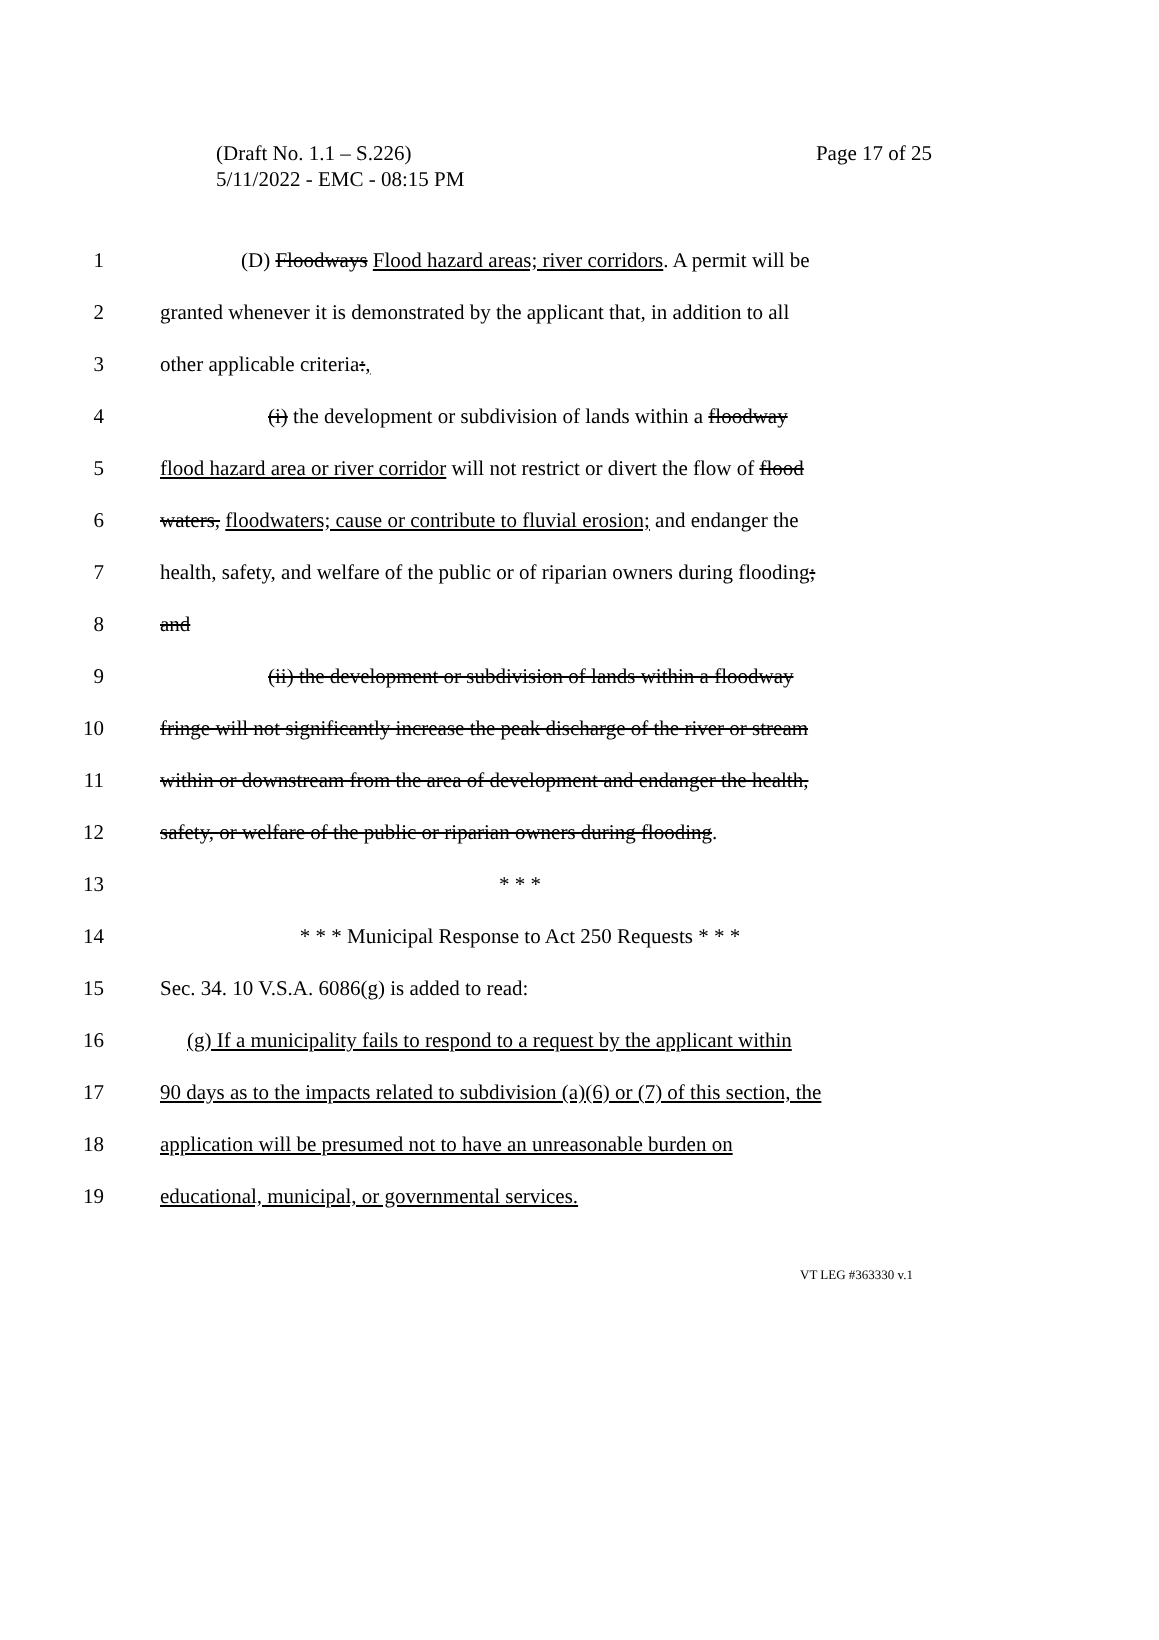Page 17 of 25 (Draft No. 1.1 – S.226)
5/11/2022 - EMC - 08:15 PM
1 (D) Floodways Flood hazard areas; river corridors. A permit will be
2 granted whenever it is demonstrated by the applicant that, in addition to all
3 other applicable criteria:,
4 (i) the development or subdivision of lands within a floodway
5 flood hazard area or river corridor will not restrict or divert the flow of flood
6 waters, floodwaters; cause or contribute to fluvial erosion; and endanger the
7 health, safety, and welfare of the public or of riparian owners during flooding;
8 and
9 (ii) the development or subdivision of lands within a floodway
10 fringe will not significantly increase the peak discharge of the river or stream
11 within or downstream from the area of development and endanger the health,
12 safety, or welfare of the public or riparian owners during flooding.
13 * * *
14 * * * Municipal Response to Act 250 Requests * * *
15 Sec. 34. 10 V.S.A. 6086(g) is added to read:
16 (g) If a municipality fails to respond to a request by the applicant within
17 90 days as to the impacts related to subdivision (a)(6) or (7) of this section, the
18 application will be presumed not to have an unreasonable burden on
19 educational, municipal, or governmental services.
VT LEG #363330 v.1